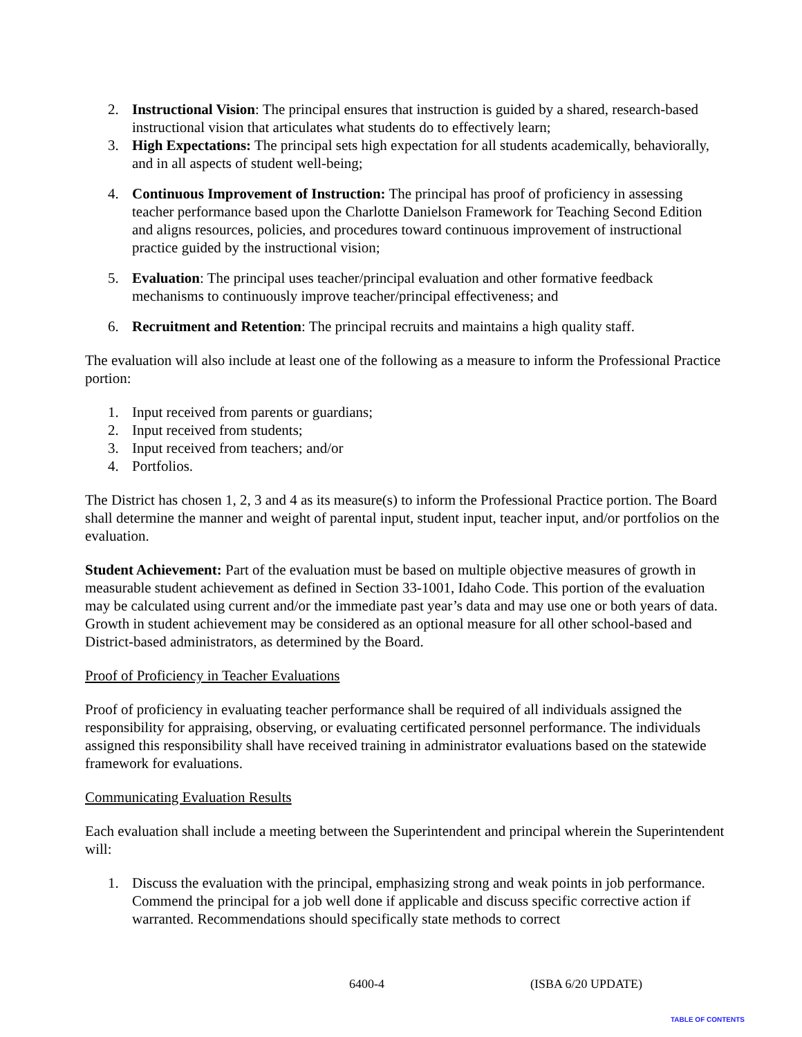2. Instructional Vision: The principal ensures that instruction is guided by a shared, research-based instructional vision that articulates what students do to effectively learn;
3. High Expectations: The principal sets high expectation for all students academically, behaviorally, and in all aspects of student well-being;
4. Continuous Improvement of Instruction: The principal has proof of proficiency in assessing teacher performance based upon the Charlotte Danielson Framework for Teaching Second Edition and aligns resources, policies, and procedures toward continuous improvement of instructional practice guided by the instructional vision;
5. Evaluation: The principal uses teacher/principal evaluation and other formative feedback mechanisms to continuously improve teacher/principal effectiveness; and
6. Recruitment and Retention: The principal recruits and maintains a high quality staff.
The evaluation will also include at least one of the following as a measure to inform the Professional Practice portion:
1. Input received from parents or guardians;
2. Input received from students;
3. Input received from teachers; and/or
4. Portfolios.
The District has chosen 1, 2, 3 and 4 as its measure(s) to inform the Professional Practice portion. The Board shall determine the manner and weight of parental input, student input, teacher input, and/or portfolios on the evaluation.
Student Achievement: Part of the evaluation must be based on multiple objective measures of growth in measurable student achievement as defined in Section 33-1001, Idaho Code. This portion of the evaluation may be calculated using current and/or the immediate past year’s data and may use one or both years of data. Growth in student achievement may be considered as an optional measure for all other school-based and District-based administrators, as determined by the Board.
Proof of Proficiency in Teacher Evaluations
Proof of proficiency in evaluating teacher performance shall be required of all individuals assigned the responsibility for appraising, observing, or evaluating certificated personnel performance. The individuals assigned this responsibility shall have received training in administrator evaluations based on the statewide framework for evaluations.
Communicating Evaluation Results
Each evaluation shall include a meeting between the Superintendent and principal wherein the Superintendent will:
1. Discuss the evaluation with the principal, emphasizing strong and weak points in job performance. Commend the principal for a job well done if applicable and discuss specific corrective action if warranted. Recommendations should specifically state methods to correct
6400-4 (ISBA 6/20 UPDATE)
TABLE OF CONTENTS